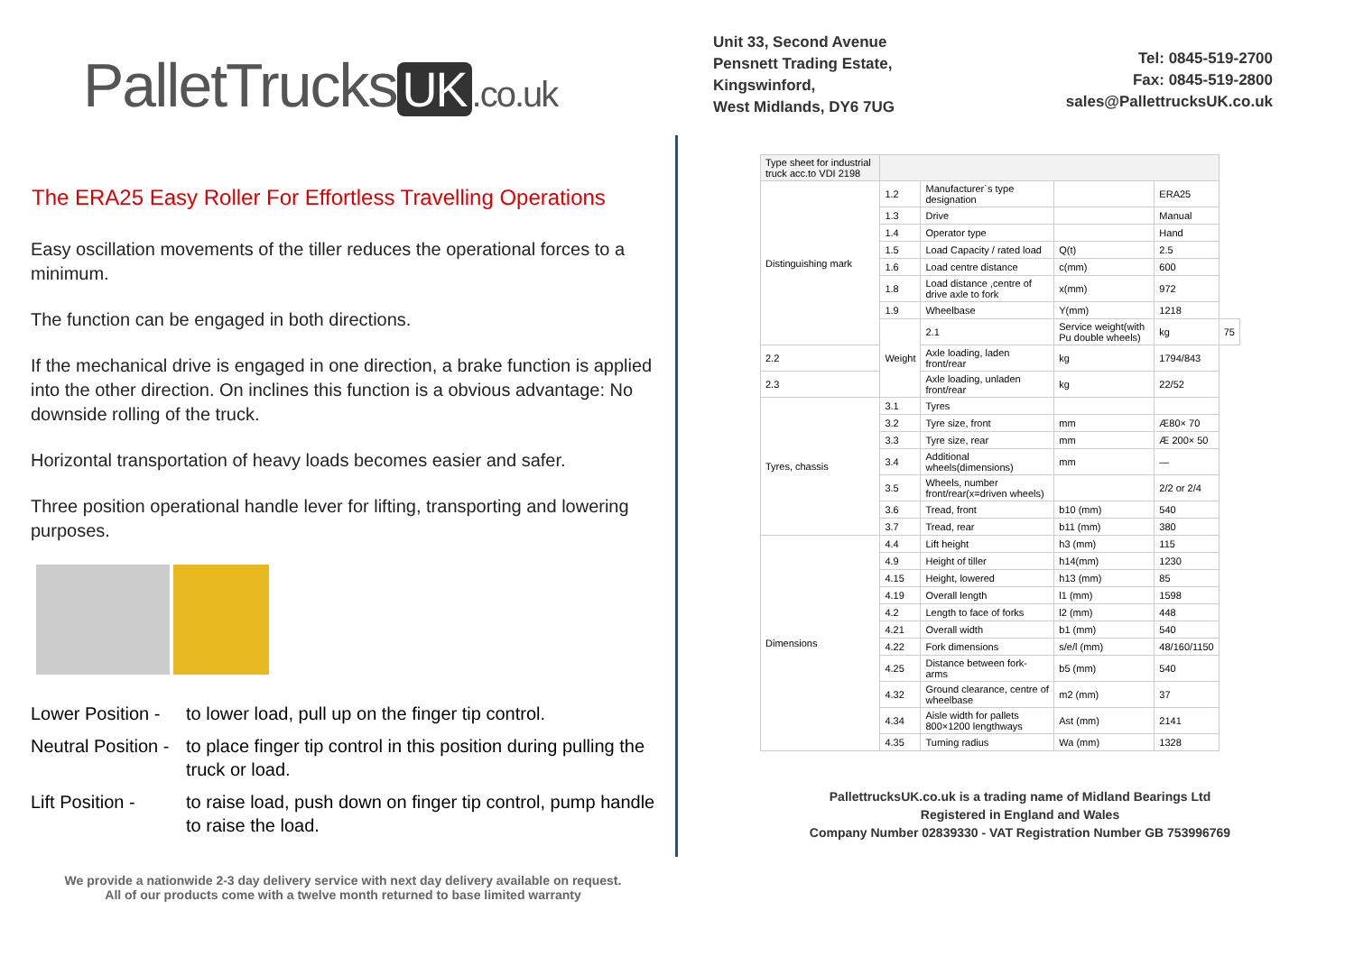PalletTrucks UK.co.uk
The ERA25 Easy Roller For Effortless Travelling Operations
Easy oscillation movements of the tiller reduces the operational forces to a minimum.
The function can be engaged in both directions.
If the mechanical drive is engaged in one direction, a brake function is applied into the other direction. On inclines this function is a obvious advantage: No downside rolling of the truck.
Horizontal transportation of heavy loads becomes easier and safer.
Three position operational handle lever for lifting, transporting and lowering purposes.
Lower Position - to lower load, pull up on the finger tip control.
Neutral Position - to place finger tip control in this position during pulling the truck or load.
Lift Position - to raise load, push down on finger tip control, pump handle to raise the load.
We provide a nationwide 2-3 day delivery service with next day delivery available on request.
All of our products come with a twelve month returned to base limited warranty
Unit 33, Second Avenue
Pensnett Trading Estate,
Kingswinford,
West Midlands, DY6 7UG
Tel: 0845-519-2700
Fax: 0845-519-2800
sales@PallettrucksUK.co.uk
| Type sheet for industrial truck acc.to VDI 2198 | | | | | |
| Distinguishing mark | 1.2 | Manufacturer`s type designation | | ERA25 | |
| | 1.3 | Drive | | Manual | |
| | 1.4 | Operator type | | Hand | |
| | 1.5 | Load Capacity / rated load | Q(t) | 2.5 | |
| | 1.6 | Load centre distance | c(mm) | 600 | |
| | 1.8 | Load distance ,centre of drive axle to fork | x(mm) | 972 | |
| | 1.9 | Wheelbase | Y(mm) | 1218 | |
| | Weight | 2.1 | Service weight(with Pu double wheels) | kg | 75 |
| 2.2 | | Axle loading, laden front/rear | kg | 1794/843 | |
| 2.3 | | Axle loading, unladen front/rear | kg | 22/52 | |
| Tyres, chassis | 3.1 | Tyres | | | |
| | 3.2 | Tyre size, front | mm | Æ80× 70 | |
| | 3.3 | Tyre size, rear | mm | Æ 200× 50 | |
| | 3.4 | Additional wheels(dimensions) | mm | — | |
| | 3.5 | Wheels, number front/rear(x=driven wheels) | | 2/2 or 2/4 | |
| | 3.6 | Tread, front | b10 (mm) | 540 | |
| | 3.7 | Tread, rear | b11 (mm) | 380 | |
| Dimensions | 4.4 | Lift height | h3 (mm) | 115 | |
| | 4.9 | Height of tiller | h14(mm) | 1230 | |
| | 4.15 | Height, lowered | h13 (mm) | 85 | |
| | 4.19 | Overall length | l1 (mm) | 1598 | |
| | 4.2 | Length to face of forks | l2 (mm) | 448 | |
| | 4.21 | Overall width | b1 (mm) | 540 | |
| | 4.22 | Fork dimensions | s/e/l (mm) | 48/160/1150 | |
| | 4.25 | Distance between fork- arms | b5 (mm) | 540 | |
| | 4.32 | Ground clearance, centre of wheelbase | m2 (mm) | 37 | |
| | 4.34 | Aisle width for pallets 800×1200 lengthways | Ast (mm) | 2141 | |
| | 4.35 | Turning radius | Wa (mm) | 1328 | |
PallettrucksUK.co.uk is a trading name of Midland Bearings Ltd
Registered in England and Wales
Company Number 02839330 - VAT Registration Number GB 753996769